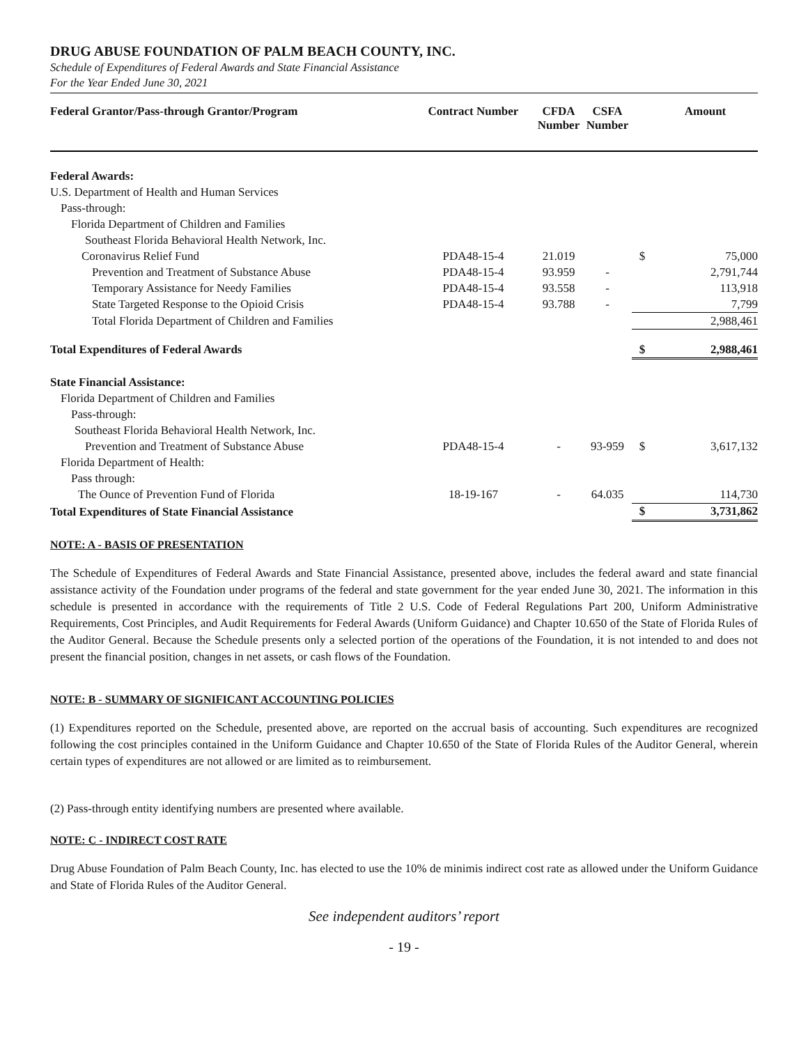DRUG ABUSE FOUNDATION OF PALM BEACH COUNTY, INC.
Schedule of Expenditures of Federal Awards and State Financial Assistance
For the Year Ended June 30, 2021
| Federal Grantor/Pass-through Grantor/Program | Contract Number | CFDA Number | CSFA Number | | Amount |
| --- | --- | --- | --- | --- | --- |
| Federal Awards: | | | | | |
| U.S. Department of Health and Human Services | | | | | |
| Pass-through: | | | | | |
| Florida Department of Children and Families | | | | | |
| Southeast Florida Behavioral Health Network, Inc. | | | | | |
| Coronavirus Relief Fund | PDA48-15-4 | 21.019 | | $ | 75,000 |
| Prevention and Treatment of Substance Abuse | PDA48-15-4 | 93.959 | - | | 2,791,744 |
| Temporary Assistance for Needy Families | PDA48-15-4 | 93.558 | - | | 113,918 |
| State Targeted Response to the Opioid Crisis | PDA48-15-4 | 93.788 | - | | 7,799 |
| Total Florida Department of Children and Families | | | | | 2,988,461 |
| Total Expenditures of Federal Awards | | | | $ | 2,988,461 |
| State Financial Assistance: | | | | | |
| Florida Department of Children and Families | | | | | |
| Pass-through: | | | | | |
| Southeast Florida Behavioral Health Network, Inc. | | | | | |
| Prevention and Treatment of Substance Abuse | PDA48-15-4 | - | 93-959 | $ | 3,617,132 |
| Florida Department of Health: | | | | | |
| Pass through: | | | | | |
| The Ounce of Prevention Fund of Florida | 18-19-167 | - | 64.035 | | 114,730 |
| Total Expenditures of State Financial Assistance | | | | $ | 3,731,862 |
NOTE: A - BASIS OF PRESENTATION
The Schedule of Expenditures of Federal Awards and State Financial Assistance, presented above, includes the federal award and state financial assistance activity of the Foundation under programs of the federal and state government for the year ended June 30, 2021. The information in this schedule is presented in accordance with the requirements of Title 2 U.S. Code of Federal Regulations Part 200, Uniform Administrative Requirements, Cost Principles, and Audit Requirements for Federal Awards (Uniform Guidance) and Chapter 10.650 of the State of Florida Rules of the Auditor General. Because the Schedule presents only a selected portion of the operations of the Foundation, it is not intended to and does not present the financial position, changes in net assets, or cash flows of the Foundation.
NOTE: B - SUMMARY OF SIGNIFICANT ACCOUNTING POLICIES
(1) Expenditures reported on the Schedule, presented above, are reported on the accrual basis of accounting. Such expenditures are recognized following the cost principles contained in the Uniform Guidance and Chapter 10.650 of the State of Florida Rules of the Auditor General, wherein certain types of expenditures are not allowed or are limited as to reimbursement.
(2) Pass-through entity identifying numbers are presented where available.
NOTE: C - INDIRECT COST RATE
Drug Abuse Foundation of Palm Beach County, Inc. has elected to use the 10% de minimis indirect cost rate as allowed under the Uniform Guidance and State of Florida Rules of the Auditor General.
See independent auditors’ report
- 19 -